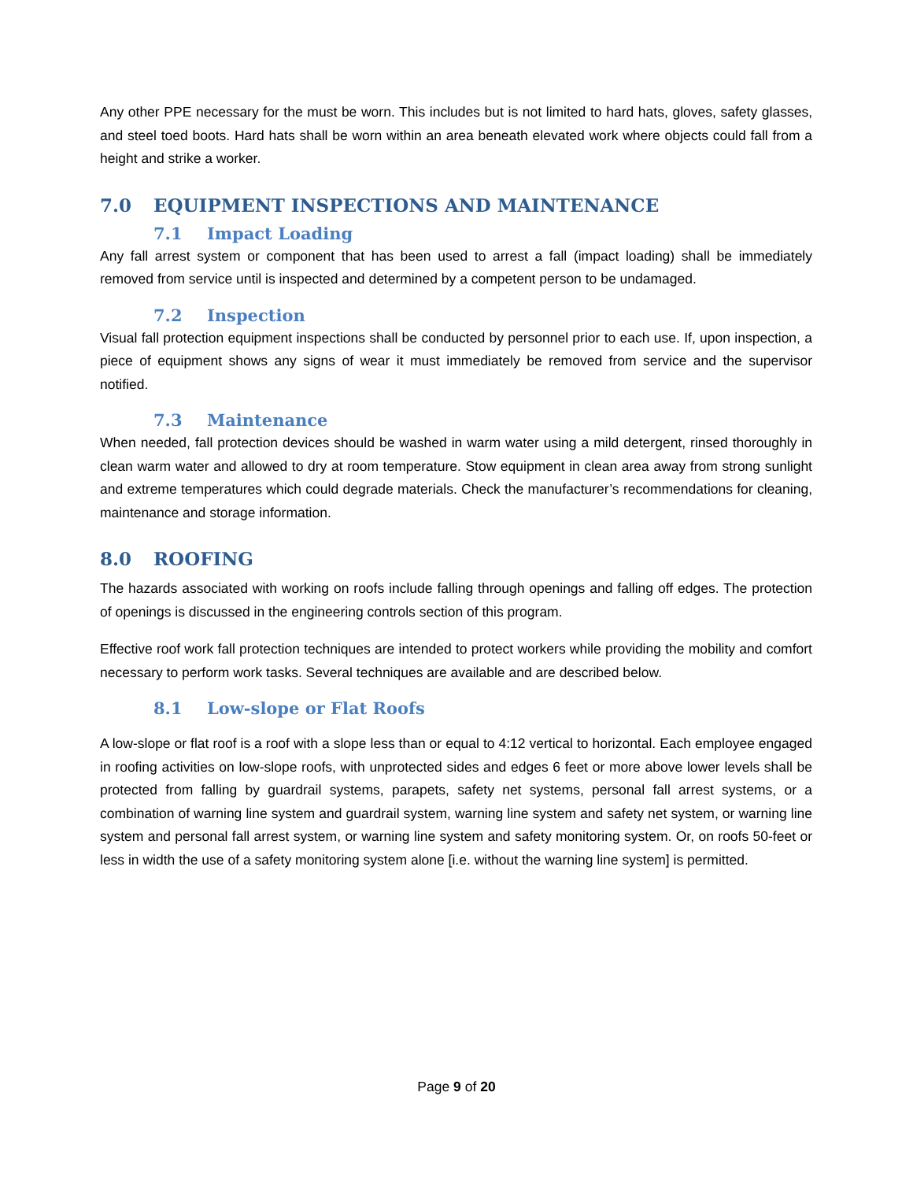Any other PPE necessary for the must be worn. This includes but is not limited to hard hats, gloves, safety glasses, and steel toed boots. Hard hats shall be worn within an area beneath elevated work where objects could fall from a height and strike a worker.
7.0 EQUIPMENT INSPECTIONS AND MAINTENANCE
7.1 Impact Loading
Any fall arrest system or component that has been used to arrest a fall (impact loading) shall be immediately removed from service until is inspected and determined by a competent person to be undamaged.
7.2 Inspection
Visual fall protection equipment inspections shall be conducted by personnel prior to each use. If, upon inspection, a piece of equipment shows any signs of wear it must immediately be removed from service and the supervisor notified.
7.3 Maintenance
When needed, fall protection devices should be washed in warm water using a mild detergent, rinsed thoroughly in clean warm water and allowed to dry at room temperature. Stow equipment in clean area away from strong sunlight and extreme temperatures which could degrade materials. Check the manufacturer’s recommendations for cleaning, maintenance and storage information.
8.0 ROOFING
The hazards associated with working on roofs include falling through openings and falling off edges. The protection of openings is discussed in the engineering controls section of this program.
Effective roof work fall protection techniques are intended to protect workers while providing the mobility and comfort necessary to perform work tasks. Several techniques are available and are described below.
8.1 Low-slope or Flat Roofs
A low-slope or flat roof is a roof with a slope less than or equal to 4:12 vertical to horizontal. Each employee engaged in roofing activities on low-slope roofs, with unprotected sides and edges 6 feet or more above lower levels shall be protected from falling by guardrail systems, parapets, safety net systems, personal fall arrest systems, or a combination of warning line system and guardrail system, warning line system and safety net system, or warning line system and personal fall arrest system, or warning line system and safety monitoring system. Or, on roofs 50-feet or less in width the use of a safety monitoring system alone [i.e. without the warning line system] is permitted.
Page 9 of 20